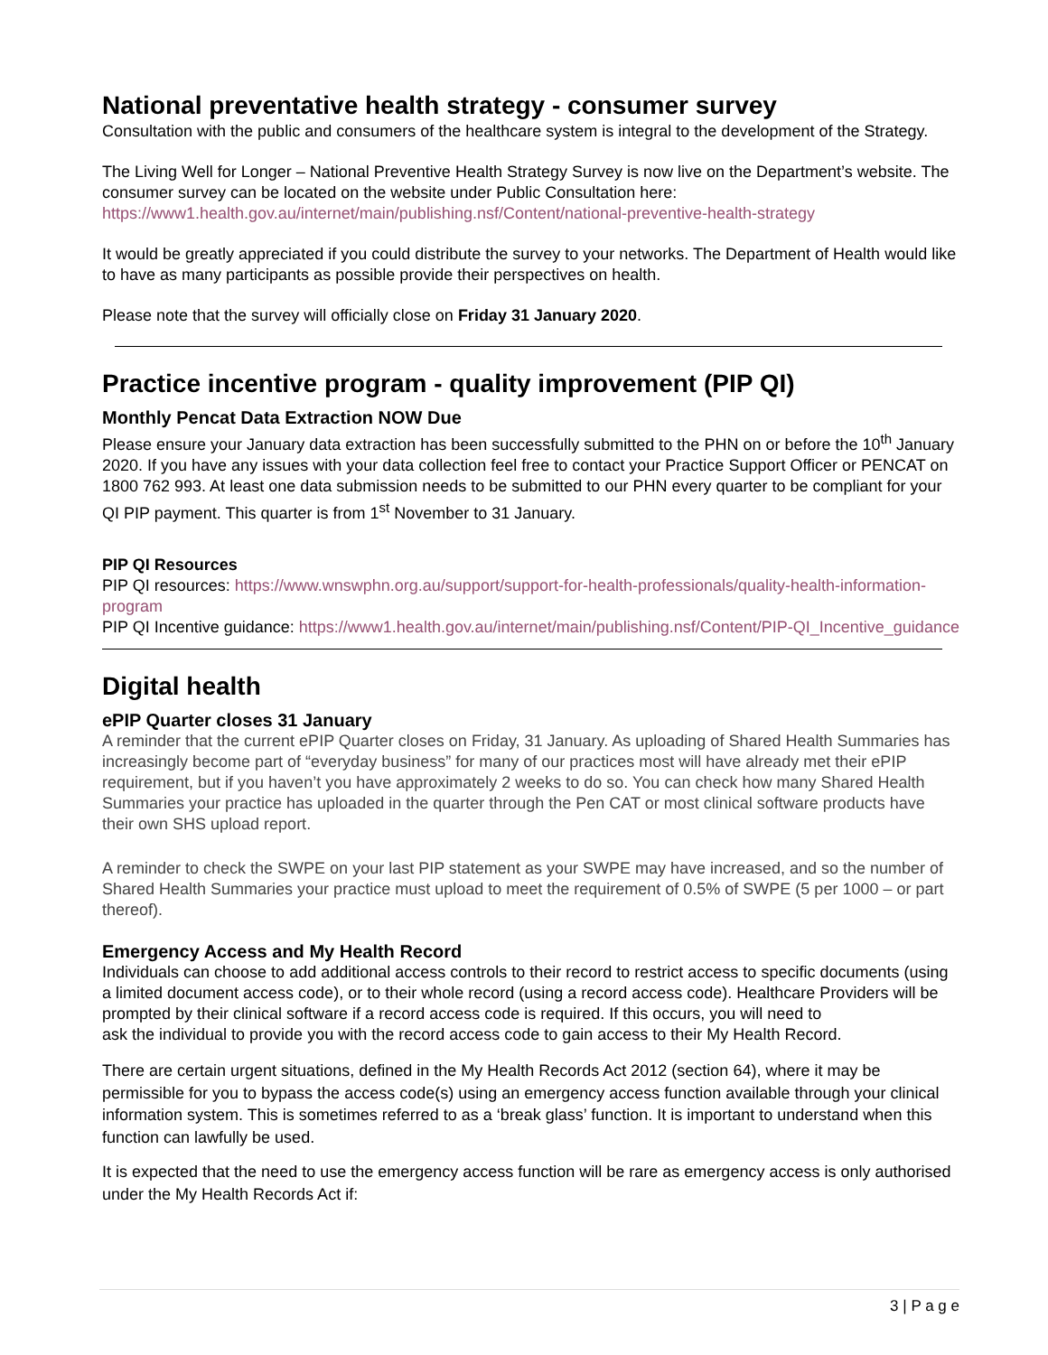National preventative health strategy - consumer survey
Consultation with the public and consumers of the healthcare system is integral to the development of the Strategy.
The Living Well for Longer – National Preventive Health Strategy Survey is now live on the Department’s website. The consumer survey can be located on the website under Public Consultation here: https://www1.health.gov.au/internet/main/publishing.nsf/Content/national-preventive-health-strategy
It would be greatly appreciated if you could distribute the survey to your networks. The Department of Health would like to have as many participants as possible provide their perspectives on health.
Please note that the survey will officially close on Friday 31 January 2020.
Practice incentive program - quality improvement (PIP QI)
Monthly Pencat Data Extraction NOW Due
Please ensure your January data extraction has been successfully submitted to the PHN on or before the 10<sup>th</sup> January 2020. If you have any issues with your data collection feel free to contact your Practice Support Officer or PENCAT on 1800 762 993. At least one data submission needs to be submitted to our PHN every quarter to be compliant for your QI PIP payment. This quarter is from 1<sup>st</sup> November to 31 January.
PIP QI Resources
PIP QI resources: https://www.wnswphn.org.au/support/support-for-health-professionals/quality-health-information-program
PIP QI Incentive guidance: https://www1.health.gov.au/internet/main/publishing.nsf/Content/PIP-QI_Incentive_guidance
Digital health
ePIP Quarter closes 31 January
A reminder that the current ePIP Quarter closes on Friday, 31 January. As uploading of Shared Health Summaries has increasingly become part of “everyday business” for many of our practices most will have already met their ePIP requirement, but if you haven’t you have approximately 2 weeks to do so. You can check how many Shared Health Summaries your practice has uploaded in the quarter through the Pen CAT or most clinical software products have their own SHS upload report.
A reminder to check the SWPE on your last PIP statement as your SWPE may have increased, and so the number of Shared Health Summaries your practice must upload to meet the requirement of 0.5% of SWPE (5 per 1000 – or part thereof).
Emergency Access and My Health Record
Individuals can choose to add additional access controls to their record to restrict access to specific documents (using a limited document access code), or to their whole record (using a record access code). Healthcare Providers will be prompted by their clinical software if a record access code is required. If this occurs, you will need to
ask the individual to provide you with the record access code to gain access to their My Health Record.
There are certain urgent situations, defined in the My Health Records Act 2012 (section 64), where it may be permissible for you to bypass the access code(s) using an emergency access function available through your clinical information system. This is sometimes referred to as a ‘break glass’ function. It is important to understand when this function can lawfully be used.
It is expected that the need to use the emergency access function will be rare as emergency access is only authorised under the My Health Records Act if:
3 | P a g e